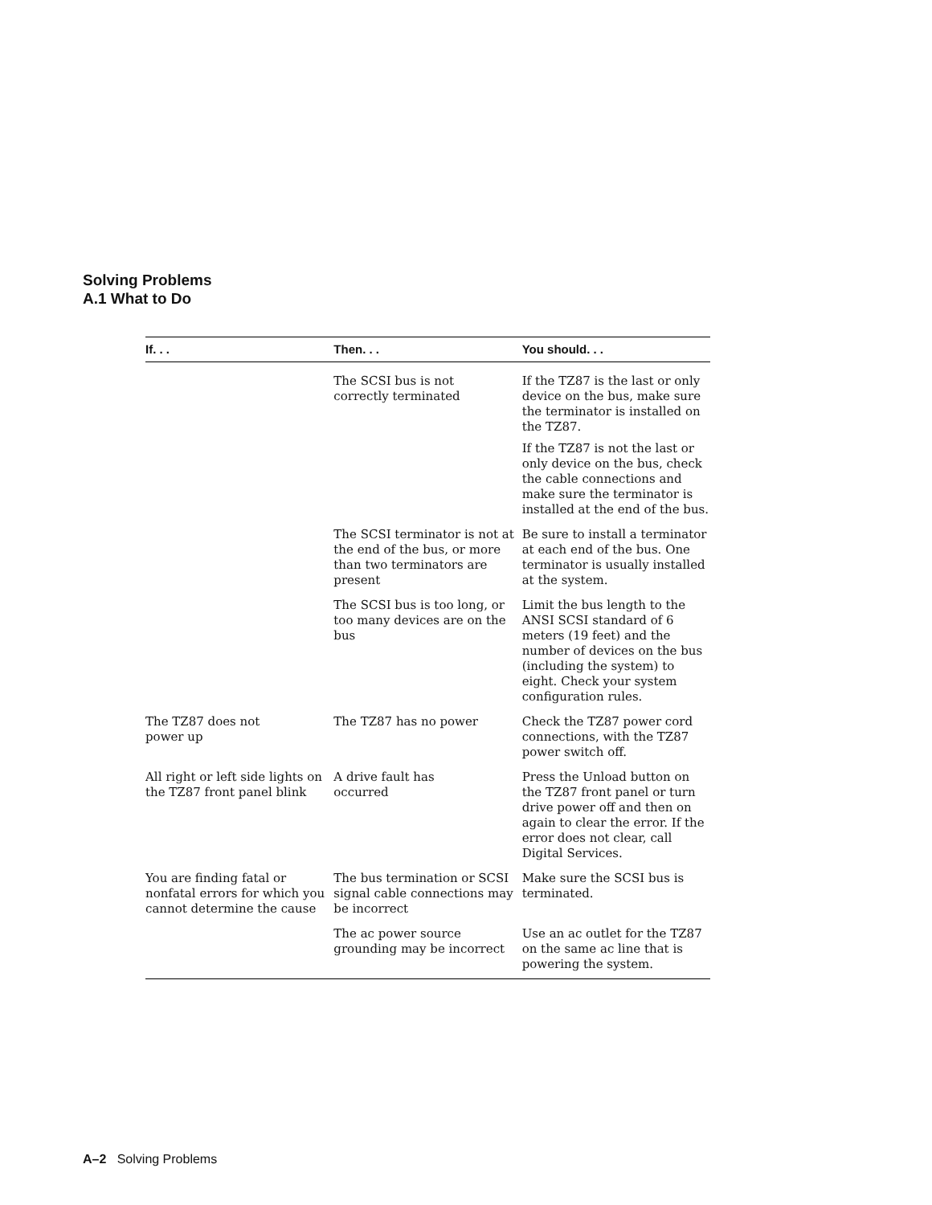Solving Problems
A.1 What to Do
| If. . . | Then. . . | You should. . . |
| --- | --- | --- |
| | The SCSI bus is not correctly terminated | If the TZ87 is the last or only device on the bus, make sure the terminator is installed on the TZ87. If the TZ87 is not the last or only device on the bus, check the cable connections and make sure the terminator is installed at the end of the bus. |
| | The SCSI terminator is not at the end of the bus, or more than two terminators are present | Be sure to install a terminator at each end of the bus. One terminator is usually installed at the system. |
| | The SCSI bus is too long, or too many devices are on the bus | Limit the bus length to the ANSI SCSI standard of 6 meters (19 feet) and the number of devices on the bus (including the system) to eight. Check your system configuration rules. |
| The TZ87 does not power up | The TZ87 has no power | Check the TZ87 power cord connections, with the TZ87 power switch off. |
| All right or left side lights on the TZ87 front panel blink | A drive fault has occurred | Press the Unload button on the TZ87 front panel or turn drive power off and then on again to clear the error. If the error does not clear, call Digital Services. |
| You are finding fatal or nonfatal errors for which you cannot determine the cause | The bus termination or SCSI signal cable connections may be incorrect | Make sure the SCSI bus is terminated. |
| | The ac power source grounding may be incorrect | Use an ac outlet for the TZ87 on the same ac line that is powering the system. |
A–2 Solving Problems